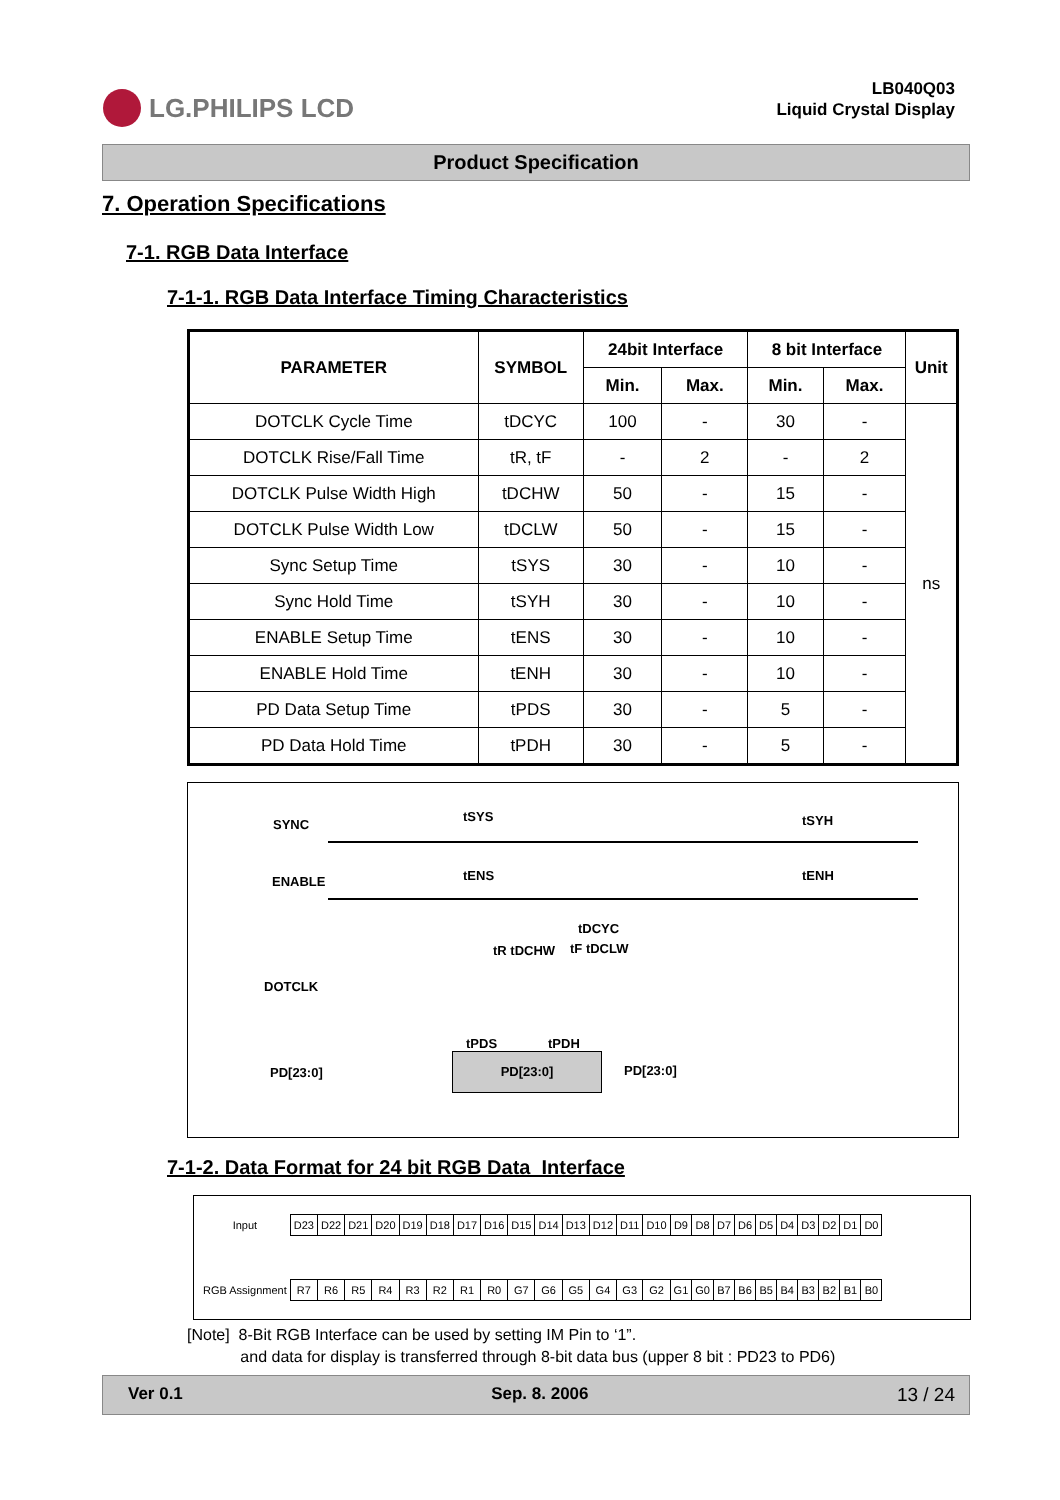LG.PHILIPS LCD
LB040Q03
Liquid Crystal Display
Product Specification
7. Operation Specifications
7-1. RGB Data Interface
7-1-1. RGB Data Interface Timing Characteristics
| PARAMETER | SYMBOL | 24bit Interface | | 8 bit Interface | | Unit |
| --- | --- | --- | --- | --- | --- | --- |
| | | Min. | Max. | Min. | Max. | |
| DOTCLK Cycle Time | tDCYC | 100 | - | 30 | - | ns |
| DOTCLK Rise/Fall Time | tR, tF | - | 2 | - | 2 | |
| DOTCLK Pulse Width High | tDCHW | 50 | - | 15 | - | |
| DOTCLK Pulse Width Low | tDCLW | 50 | - | 15 | - | |
| Sync Setup Time | tSYS | 30 | - | 10 | - | |
| Sync Hold Time | tSYH | 30 | - | 10 | - | |
| ENABLE Setup Time | tENS | 30 | - | 10 | - | |
| ENABLE Hold Time | tENH | 30 | - | 10 | - | |
| PD Data Setup Time | tPDS | 30 | - | 5 | - | |
| PD Data Hold Time | tPDH | 30 | - | 5 | - | |
SYNC
tSYS tSYH
ENABLE tENS tENH
tDCYC
tR tDCHW tF tDCLW
DOTCLK
tPDS tPDH
PD[23:0]
PD[23:0]
PD[23:0]
7-1-2. Data Format for 24 bit RGB Data Interface
| Input | D23 | D22 | D21 | D20 | D19 | D18 | D17 | D16 | D15 | D14 | D13 | D12 | D11 | D10 | D9 | D8 | D7 | D6 | D5 | D4 | D3 | D2 | D1 | D0 |
| RGB Assignment | R7 | R6 | R5 | R4 | R3 | R2 | R1 | R0 | G7 | G6 | G5 | G4 | G3 | G2 | G1 | G0 | B7 | B6 | B5 | B4 | B3 | B2 | B1 | B0 |
[Note] 8-Bit RGB Interface can be used by setting IM Pin to ‘1”.
and data for display is transferred through 8-bit data bus (upper 8 bit : PD23 to PD6)
Ver 0.1 Sep. 8. 2006 13 / 24